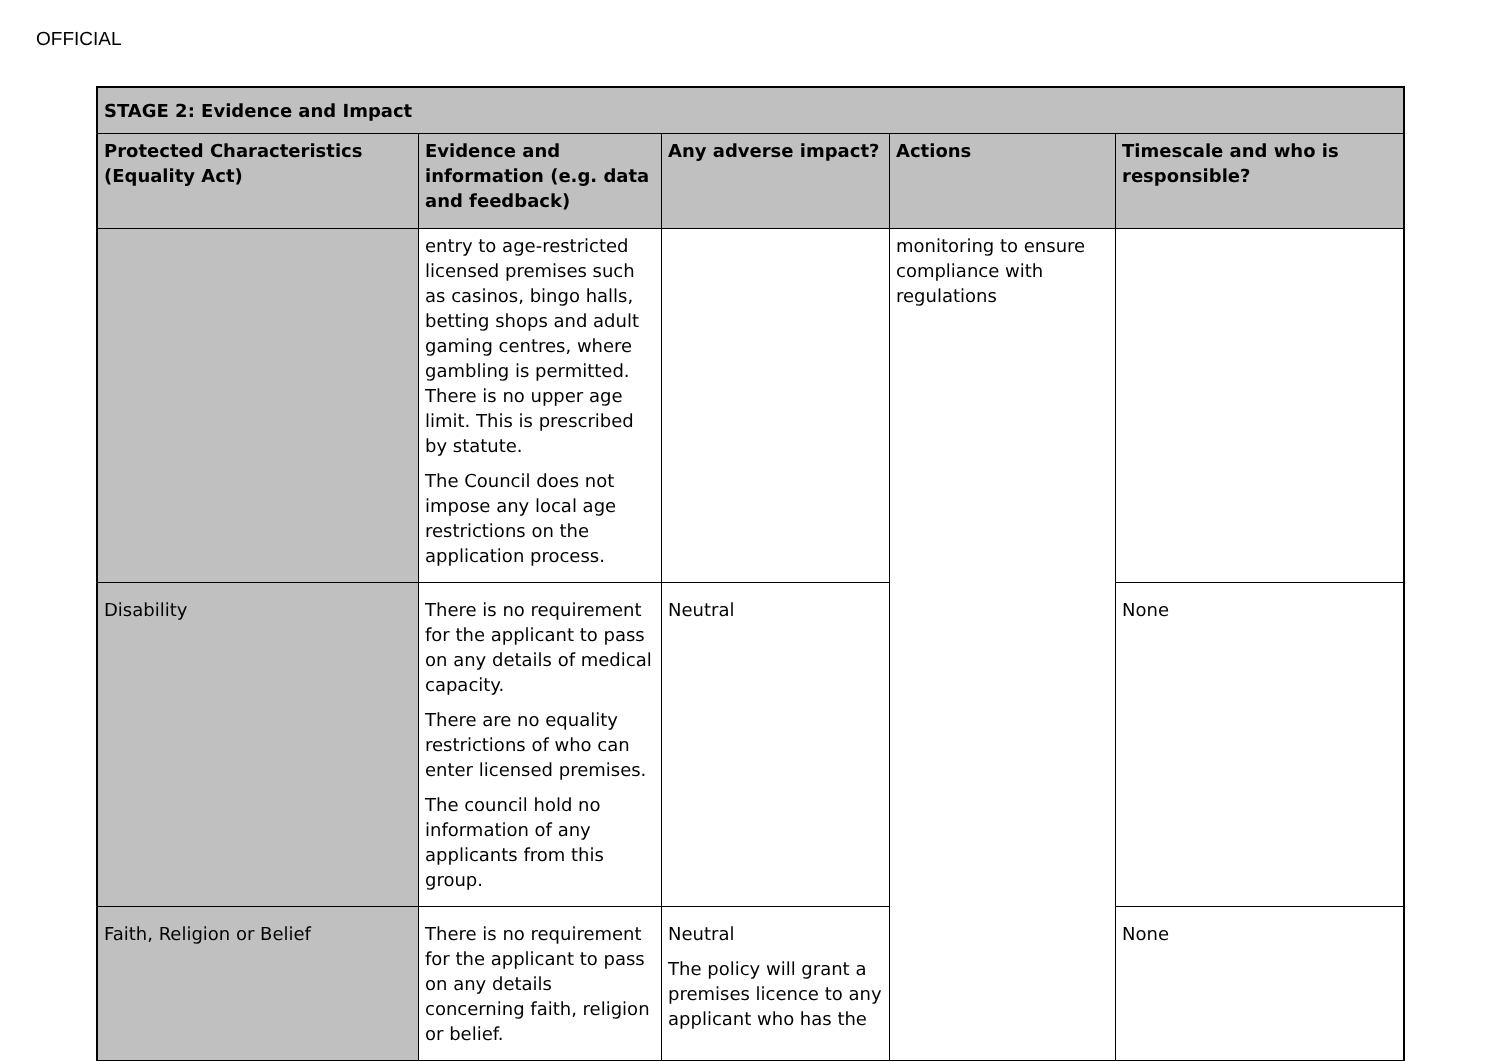OFFICIAL
| STAGE 2: Evidence and Impact | | | | |
| --- | --- | --- | --- | --- |
| Protected Characteristics (Equality Act) | Evidence and information (e.g. data and feedback) | Any adverse impact? | Actions | Timescale and who is responsible? |
| | entry to age-restricted licensed premises such as casinos, bingo halls, betting shops and adult gaming centres, where gambling is permitted. There is no upper age limit. This is prescribed by statute. The Council does not impose any local age restrictions on the application process. | | monitoring to ensure compliance with regulations | |
| Disability | There is no requirement for the applicant to pass on any details of medical capacity. There are no equality restrictions of who can enter licensed premises. The council hold no information of any applicants from this group. | Neutral | | None |
| Faith, Religion or Belief | There is no requirement for the applicant to pass on any details concerning faith, religion or belief. | Neutral The policy will grant a premises licence to any applicant who has the | | None |